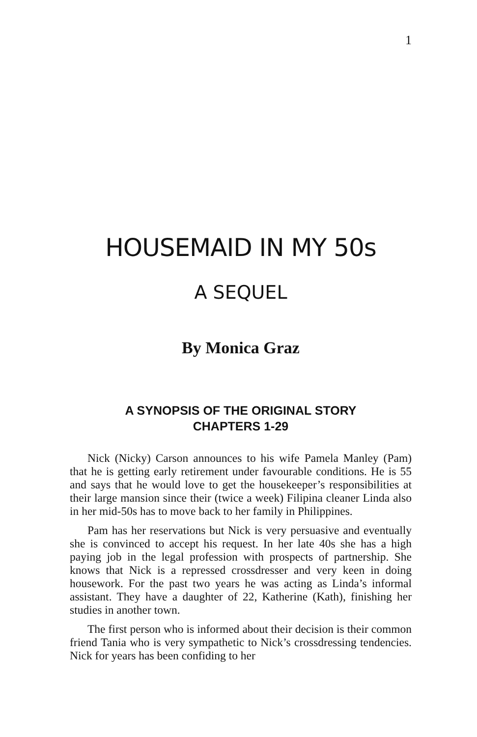1
HOUSEMAID IN MY 50s
A SEQUEL
By Monica Graz
A SYNOPSIS OF THE ORIGINAL STORY
CHAPTERS 1-29
Nick (Nicky) Carson announces to his wife Pamela Manley (Pam) that he is getting early retirement under favourable conditions. He is 55 and says that he would love to get the housekeeper’s responsibilities at their large mansion since their (twice a week) Filipina cleaner Linda also in her mid-50s has to move back to her family in Philippines.
Pam has her reservations but Nick is very persuasive and eventually she is convinced to accept his request. In her late 40s she has a high paying job in the legal profession with prospects of partnership. She knows that Nick is a repressed crossdresser and very keen in doing housework. For the past two years he was acting as Linda’s informal assistant. They have a daughter of 22, Katherine (Kath), finishing her studies in another town.
The first person who is informed about their decision is their common friend Tania who is very sympathetic to Nick’s crossdressing tendencies. Nick for years has been confiding to her